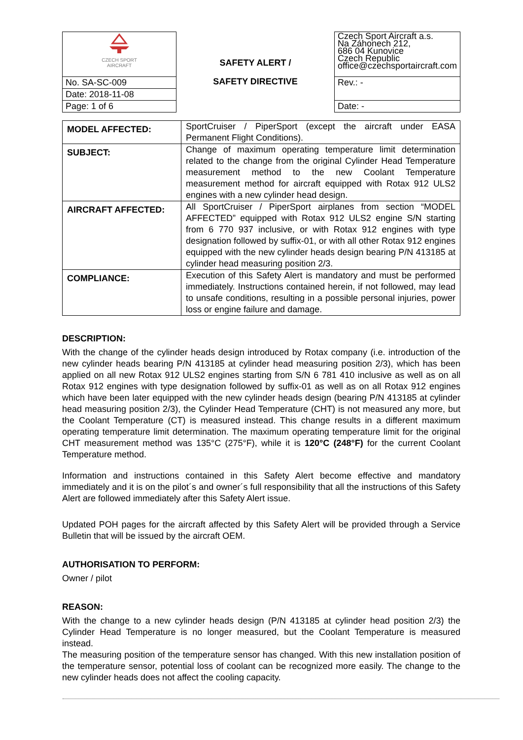| CZECH SPORT AIRCRAFT | SAFETY ALERT / SAFETY DIRECTIVE | Czech Sport Aircraft a.s. Na Záhonech 212, 686 04 Kunovice Czech Republic office@czechsportaircraft.com |
| No. SA-SC-009 | | Rev.: - |
| Date: 2018-11-08 | | |
| Page: 1 of 6 | | Date: - |
| MODEL AFFECTED: | SportCruiser / PiperSport (except the aircraft under EASA Permanent Flight Conditions). |
| SUBJECT: | Change of maximum operating temperature limit determination related to the change from the original Cylinder Head Temperature measurement method to the new Coolant Temperature measurement method for aircraft equipped with Rotax 912 ULS2 engines with a new cylinder head design. |
| AIRCRAFT AFFECTED: | All SportCruiser / PiperSport airplanes from section “MODEL AFFECTED” equipped with Rotax 912 ULS2 engine S/N starting from 6 770 937 inclusive, or with Rotax 912 engines with type designation followed by suffix-01, or with all other Rotax 912 engines equipped with the new cylinder heads design bearing P/N 413185 at cylinder head measuring position 2/3. |
| COMPLIANCE: | Execution of this Safety Alert is mandatory and must be performed immediately. Instructions contained herein, if not followed, may lead to unsafe conditions, resulting in a possible personal injuries, power loss or engine failure and damage. |
DESCRIPTION:
With the change of the cylinder heads design introduced by Rotax company (i.e. introduction of the new cylinder heads bearing P/N 413185 at cylinder head measuring position 2/3), which has been applied on all new Rotax 912 ULS2 engines starting from S/N 6 781 410 inclusive as well as on all Rotax 912 engines with type designation followed by suffix-01 as well as on all Rotax 912 engines which have been later equipped with the new cylinder heads design (bearing P/N 413185 at cylinder head measuring position 2/3), the Cylinder Head Temperature (CHT) is not measured any more, but the Coolant Temperature (CT) is measured instead. This change results in a different maximum operating temperature limit determination. The maximum operating temperature limit for the original CHT measurement method was 135°C (275°F), while it is 120°C (248°F) for the current Coolant Temperature method.
Information and instructions contained in this Safety Alert become effective and mandatory immediately and it is on the pilot´s and owner´s full responsibility that all the instructions of this Safety Alert are followed immediately after this Safety Alert issue.
Updated POH pages for the aircraft affected by this Safety Alert will be provided through a Service Bulletin that will be issued by the aircraft OEM.
AUTHORISATION TO PERFORM:
Owner / pilot
REASON:
With the change to a new cylinder heads design (P/N 413185 at cylinder head position 2/3) the Cylinder Head Temperature is no longer measured, but the Coolant Temperature is measured instead.
The measuring position of the temperature sensor has changed. With this new installation position of the temperature sensor, potential loss of coolant can be recognized more easily. The change to the new cylinder heads does not affect the cooling capacity.